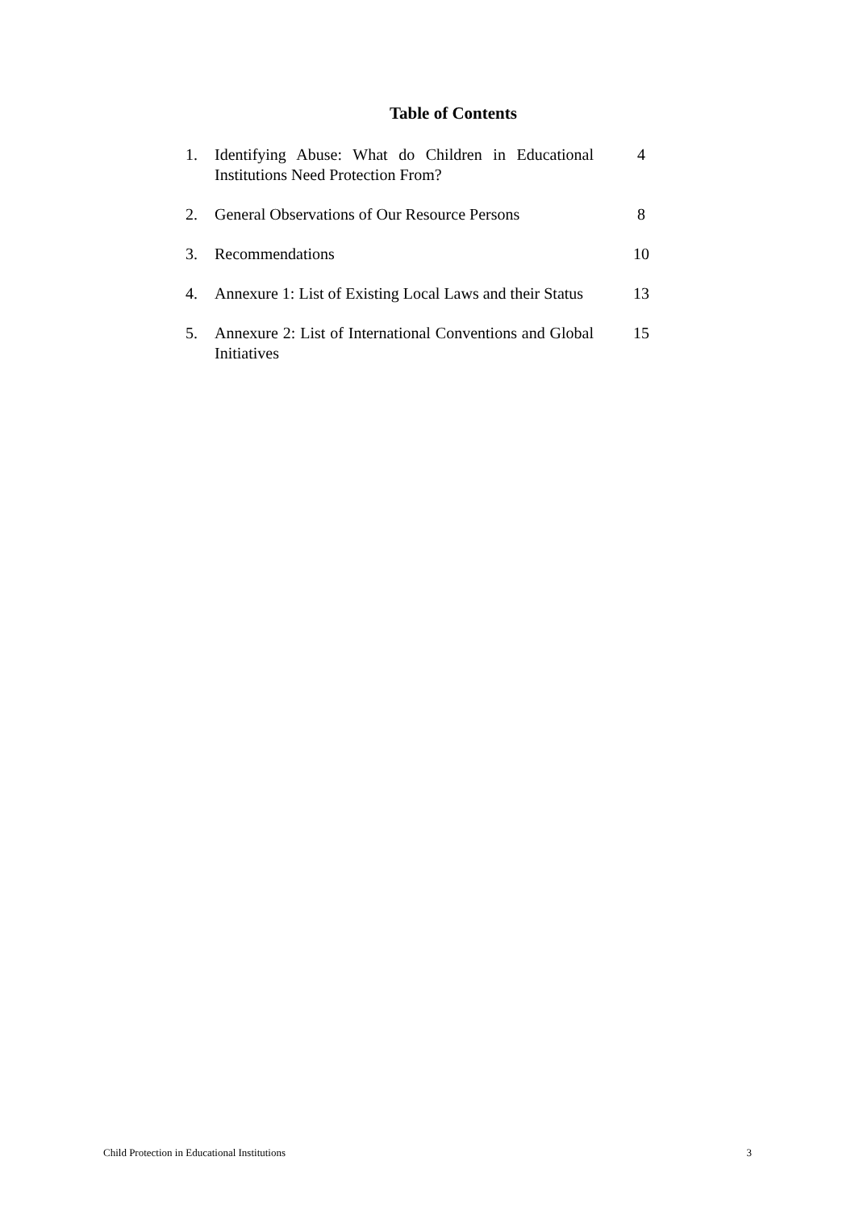Table of Contents
| 1. | Identifying Abuse: What do Children in Educational Institutions Need Protection From? | 4 |
| 2. | General Observations of Our Resource Persons | 8 |
| 3. | Recommendations | 10 |
| 4. | Annexure 1: List of Existing Local Laws and their Status | 13 |
| 5. | Annexure 2: List of International Conventions and Global Initiatives | 15 |
Child Protection in Educational Institutions 3